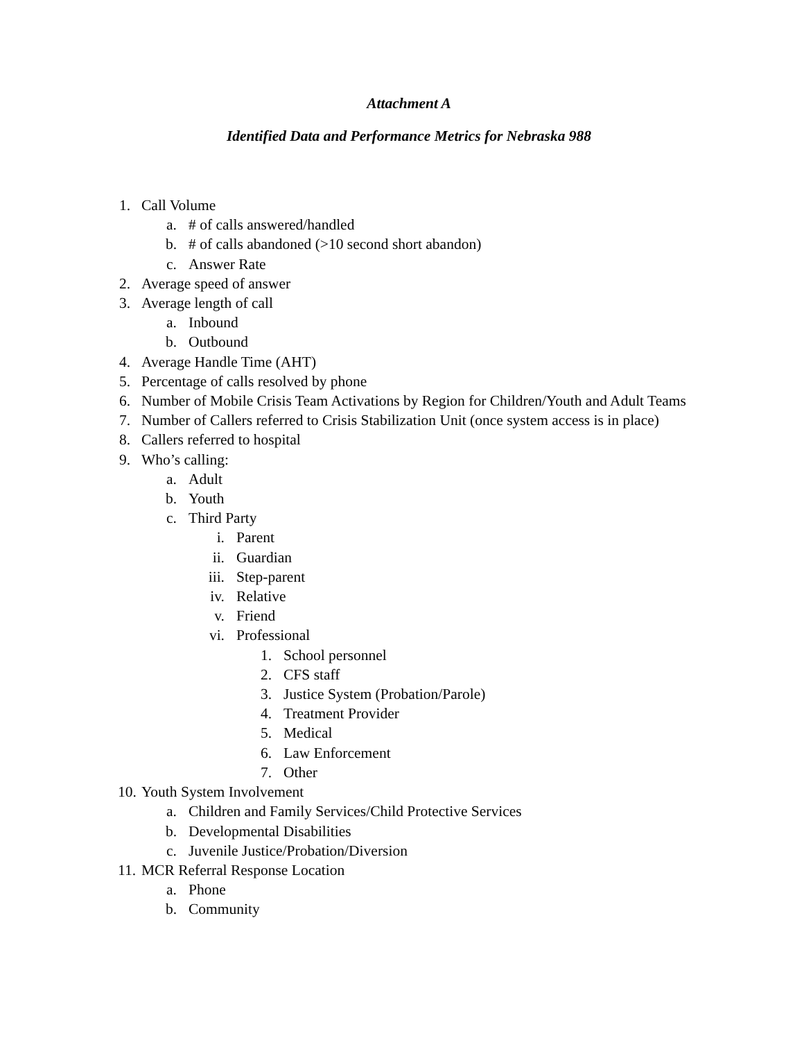Attachment A
Identified Data and Performance Metrics for Nebraska 988
1. Call Volume
a. # of calls answered/handled
b. # of calls abandoned (>10 second short abandon)
c. Answer Rate
2. Average speed of answer
3. Average length of call
a. Inbound
b. Outbound
4. Average Handle Time (AHT)
5. Percentage of calls resolved by phone
6. Number of Mobile Crisis Team Activations by Region for Children/Youth and Adult Teams
7. Number of Callers referred to Crisis Stabilization Unit (once system access is in place)
8. Callers referred to hospital
9. Who’s calling:
a. Adult
b. Youth
c. Third Party
i. Parent
ii. Guardian
iii. Step-parent
iv. Relative
v. Friend
vi. Professional
1. School personnel
2. CFS staff
3. Justice System (Probation/Parole)
4. Treatment Provider
5. Medical
6. Law Enforcement
7. Other
10. Youth System Involvement
a. Children and Family Services/Child Protective Services
b. Developmental Disabilities
c. Juvenile Justice/Probation/Diversion
11. MCR Referral Response Location
a. Phone
b. Community